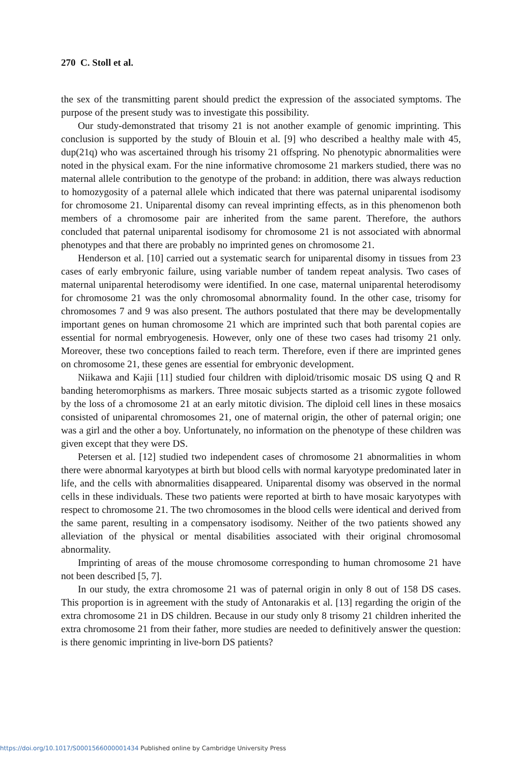270 C. Stoll et al.
the sex of the transmitting parent should predict the expression of the associated symptoms. The purpose of the present study was to investigate this possibility.
Our study-demonstrated that trisomy 21 is not another example of genomic imprinting. This conclusion is supported by the study of Blouin et al. [9] who described a healthy male with 45, dup(21q) who was ascertained through his trisomy 21 offspring. No phenotypic abnormalities were noted in the physical exam. For the nine informative chromosome 21 markers studied, there was no maternal allele contribution to the genotype of the proband: in addition, there was always reduction to homozygosity of a paternal allele which indicated that there was paternal uniparental isodisomy for chromosome 21. Uniparental disomy can reveal imprinting effects, as in this phenomenon both members of a chromosome pair are inherited from the same parent. Therefore, the authors concluded that paternal uniparental isodisomy for chromosome 21 is not associated with abnormal phenotypes and that there are probably no imprinted genes on chromosome 21.
Henderson et al. [10] carried out a systematic search for uniparental disomy in tissues from 23 cases of early embryonic failure, using variable number of tandem repeat analysis. Two cases of maternal uniparental heterodisomy were identified. In one case, maternal uniparental heterodisomy for chromosome 21 was the only chromosomal abnormality found. In the other case, trisomy for chromosomes 7 and 9 was also present. The authors postulated that there may be developmentally important genes on human chromosome 21 which are imprinted such that both parental copies are essential for normal embryogenesis. However, only one of these two cases had trisomy 21 only. Moreover, these two conceptions failed to reach term. Therefore, even if there are imprinted genes on chromosome 21, these genes are essential for embryonic development.
Niikawa and Kajii [11] studied four children with diploid/trisomic mosaic DS using Q and R banding heteromorphisms as markers. Three mosaic subjects started as a trisomic zygote followed by the loss of a chromosome 21 at an early mitotic division. The diploid cell lines in these mosaics consisted of uniparental chromosomes 21, one of maternal origin, the other of paternal origin; one was a girl and the other a boy. Unfortunately, no information on the phenotype of these children was given except that they were DS.
Petersen et al. [12] studied two independent cases of chromosome 21 abnormalities in whom there were abnormal karyotypes at birth but blood cells with normal karyotype predominated later in life, and the cells with abnormalities disappeared. Uniparental disomy was observed in the normal cells in these individuals. These two patients were reported at birth to have mosaic karyotypes with respect to chromosome 21. The two chromosomes in the blood cells were identical and derived from the same parent, resulting in a compensatory isodisomy. Neither of the two patients showed any alleviation of the physical or mental disabilities associated with their original chromosomal abnormality.
Imprinting of areas of the mouse chromosome corresponding to human chromosome 21 have not been described [5, 7].
In our study, the extra chromosome 21 was of paternal origin in only 8 out of 158 DS cases. This proportion is in agreement with the study of Antonarakis et al. [13] regarding the origin of the extra chromosome 21 in DS children. Because in our study only 8 trisomy 21 children inherited the extra chromosome 21 from their father, more studies are needed to definitively answer the question: is there genomic imprinting in live-born DS patients?
https://doi.org/10.1017/S0001566000001434 Published online by Cambridge University Press